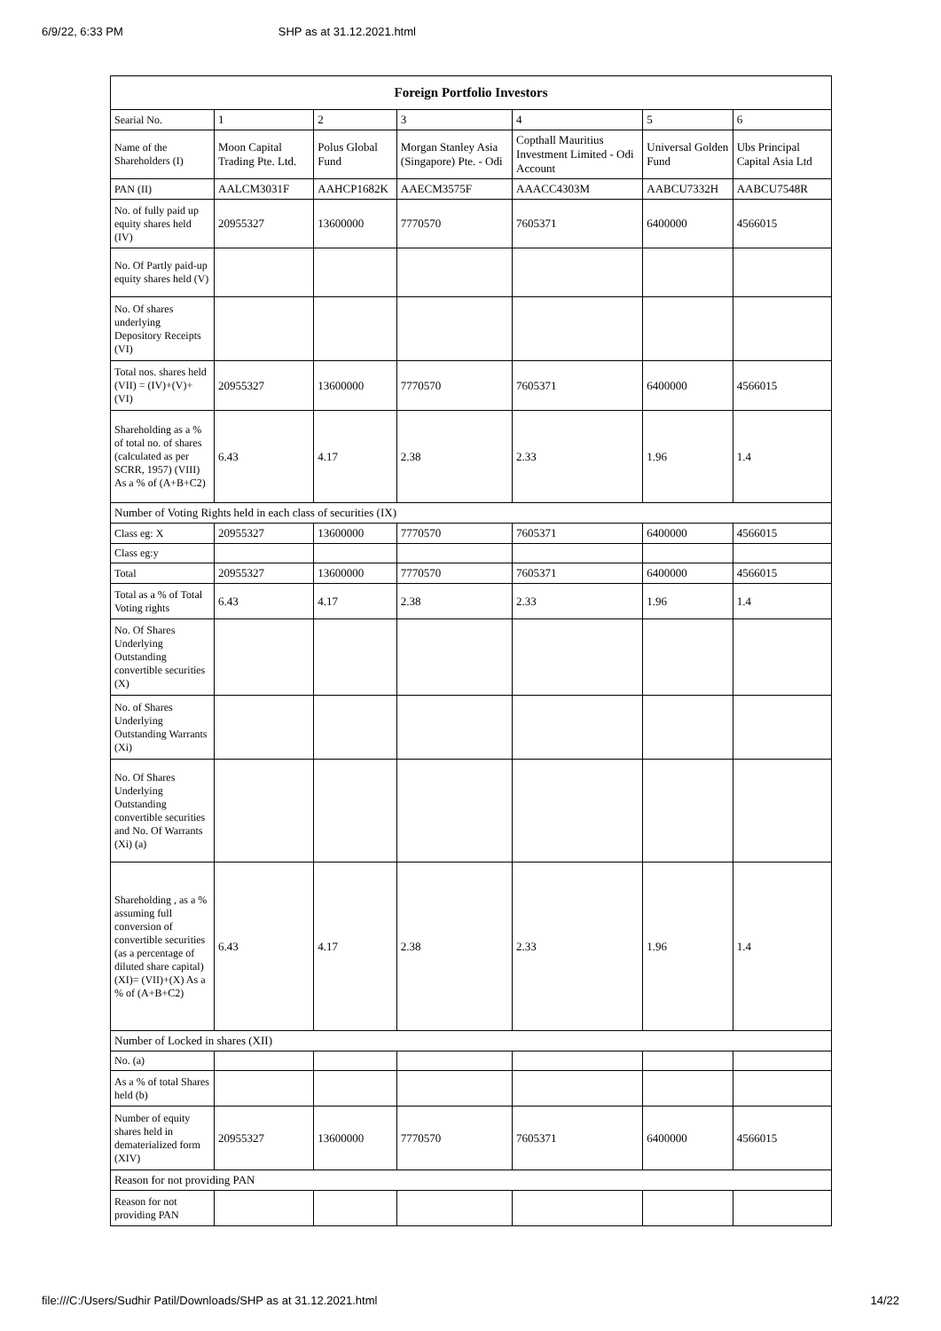6/9/22, 6:33 PM SHP as at 31.12.2021.html
| Foreign Portfolio Investors | | | | | | |
| --- | --- | --- | --- | --- | --- | --- |
| Searial No. | 1 | 2 | 3 | 4 | 5 | 6 |
| Name of the Shareholders (I) | Moon Capital Trading Pte. Ltd. | Polus Global Fund | Morgan Stanley Asia (Singapore) Pte. - Odi | Copthall Mauritius Investment Limited - Odi Account | Universal Golden Fund | Ubs Principal Capital Asia Ltd |
| PAN (II) | AALCM3031F | AAHCP1682K | AAECM3575F | AAACC4303M | AABCU7332H | AABCU7548R |
| No. of fully paid up equity shares held (IV) | 20955327 | 13600000 | 7770570 | 7605371 | 6400000 | 4566015 |
| No. Of Partly paid-up equity shares held (V) | | | | | | |
| No. Of shares underlying Depository Receipts (VI) | | | | | | |
| Total nos. shares held (VII) = (IV)+(V)+ (VI) | 20955327 | 13600000 | 7770570 | 7605371 | 6400000 | 4566015 |
| Shareholding as a % of total no. of shares (calculated as per SCRR, 1957) (VIII) As a % of (A+B+C2) | 6.43 | 4.17 | 2.38 | 2.33 | 1.96 | 1.4 |
| Number of Voting Rights held in each class of securities (IX) | | | | | | |
| Class eg: X | 20955327 | 13600000 | 7770570 | 7605371 | 6400000 | 4566015 |
| Class eg:y | | | | | | |
| Total | 20955327 | 13600000 | 7770570 | 7605371 | 6400000 | 4566015 |
| Total as a % of Total Voting rights | 6.43 | 4.17 | 2.38 | 2.33 | 1.96 | 1.4 |
| No. Of Shares Underlying Outstanding convertible securities (X) | | | | | | |
| No. of Shares Underlying Outstanding Warrants (Xi) | | | | | | |
| No. Of Shares Underlying Outstanding convertible securities and No. Of Warrants (Xi) (a) | | | | | | |
| Shareholding , as a % assuming full conversion of convertible securities (as a percentage of diluted share capital) (XI)= (VII)+(X) As a % of (A+B+C2) | 6.43 | 4.17 | 2.38 | 2.33 | 1.96 | 1.4 |
| Number of Locked in shares (XII) | | | | | | |
| No. (a) | | | | | | |
| As a % of total Shares held (b) | | | | | | |
| Number of equity shares held in dematerialized form (XIV) | 20955327 | 13600000 | 7770570 | 7605371 | 6400000 | 4566015 |
| Reason for not providing PAN | | | | | | |
| Reason for not providing PAN | | | | | | |
file:///C:/Users/Sudhir Patil/Downloads/SHP as at 31.12.2021.html 14/22